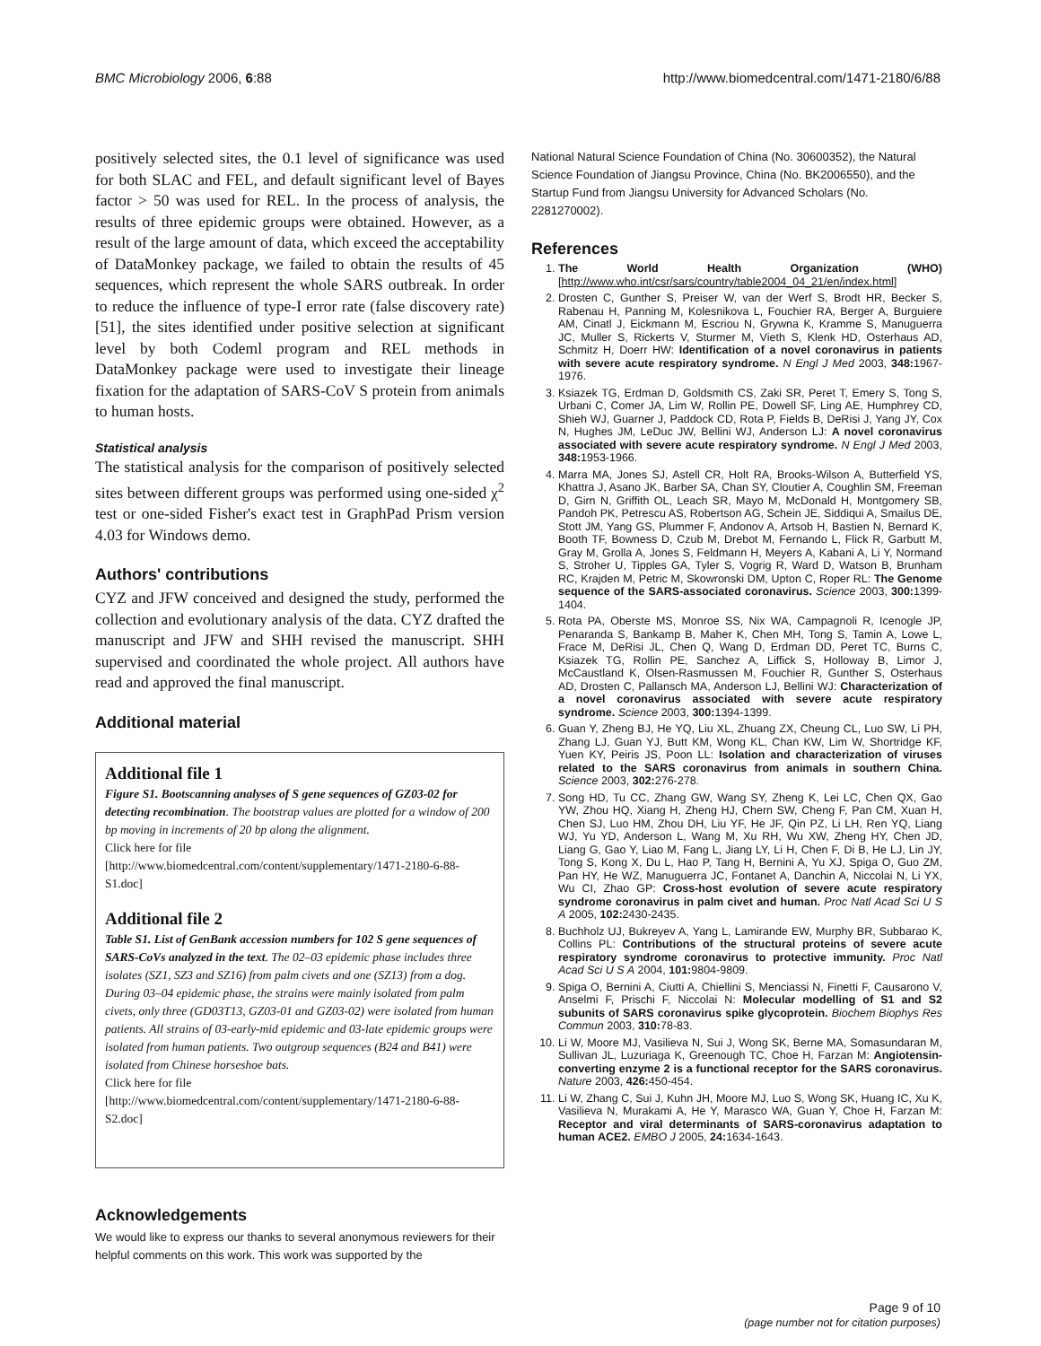BMC Microbiology 2006, 6:88 http://www.biomedcentral.com/1471-2180/6/88
positively selected sites, the 0.1 level of significance was used for both SLAC and FEL, and default significant level of Bayes factor > 50 was used for REL. In the process of analysis, the results of three epidemic groups were obtained. However, as a result of the large amount of data, which exceed the acceptability of DataMonkey package, we failed to obtain the results of 45 sequences, which represent the whole SARS outbreak. In order to reduce the influence of type-I error rate (false discovery rate) [51], the sites identified under positive selection at significant level by both Codeml program and REL methods in DataMonkey package were used to investigate their lineage fixation for the adaptation of SARS-CoV S protein from animals to human hosts.
Statistical analysis
The statistical analysis for the comparison of positively selected sites between different groups was performed using one-sided χ<sup>2</sup> test or one-sided Fisher's exact test in GraphPad Prism version 4.03 for Windows demo.
Authors' contributions
CYZ and JFW conceived and designed the study, performed the collection and evolutionary analysis of the data. CYZ drafted the manuscript and JFW and SHH revised the manuscript. SHH supervised and coordinated the whole project. All authors have read and approved the final manuscript.
Additional material
Additional file 1
Figure S1. Bootscanning analyses of S gene sequences of GZ03-02 for detecting recombination. The bootstrap values are plotted for a window of 200 bp moving in increments of 20 bp along the alignment.
Click here for file
[http://www.biomedcentral.com/content/supplementary/1471-2180-6-88-S1.doc]
Additional file 2
Table S1. List of GenBank accession numbers for 102 S gene sequences of SARS-CoVs analyzed in the text. The 02–03 epidemic phase includes three isolates (SZ1, SZ3 and SZ16) from palm civets and one (SZ13) from a dog. During 03–04 epidemic phase, the strains were mainly isolated from palm civets, only three (GD03T13, GZ03-01 and GZ03-02) were isolated from human patients. All strains of 03-early-mid epidemic and 03-late epidemic groups were isolated from human patients. Two outgroup sequences (B24 and B41) were isolated from Chinese horseshoe bats.
Click here for file
[http://www.biomedcentral.com/content/supplementary/1471-2180-6-88-S2.doc]
Acknowledgements
We would like to express our thanks to several anonymous reviewers for their helpful comments on this work. This work was supported by the
National Natural Science Foundation of China (No. 30600352), the Natural Science Foundation of Jiangsu Province, China (No. BK2006550), and the Startup Fund from Jiangsu University for Advanced Scholars (No. 2281270002).
References
1. The World Health Organization (WHO) [http://www.who.int/csr/sars/country/table2004_04_21/en/index.html]
2. Drosten C, Gunther S, Preiser W, van der Werf S, Brodt HR, Becker S, Rabenau H, Panning M, Kolesnikova L, Fouchier RA, Berger A, Burguiere AM, Cinatl J, Eickmann M, Escriou N, Grywna K, Kramme S, Manuguerra JC, Muller S, Rickerts V, Sturmer M, Vieth S, Klenk HD, Osterhaus AD, Schmitz H, Doerr HW: Identification of a novel coronavirus in patients with severe acute respiratory syndrome. N Engl J Med 2003, 348: 1967-1976.
3. Ksiazek TG, Erdman D, Goldsmith CS, Zaki SR, Peret T, Emery S, Tong S, Urbani C, Comer JA, Lim W, Rollin PE, Dowell SF, Ling AE, Humphrey CD, Shieh WJ, Guarner J, Paddock CD, Rota P, Fields B, DeRisi J, Yang JY, Cox N, Hughes JM, LeDuc JW, Bellini WJ, Anderson LJ: A novel coronavirus associated with severe acute respiratory syndrome. N Engl J Med 2003, 348: 1953-1966.
4. Marra MA, Jones SJ, Astell CR, Holt RA, Brooks-Wilson A, Butterfield YS, Khattra J, Asano JK, Barber SA, Chan SY, Cloutier A, Coughlin SM, Freeman D, Girn N, Griffith OL, Leach SR, Mayo M, McDonald H, Montgomery SB, Pandoh PK, Petrescu AS, Robertson AG, Schein JE, Siddiqui A, Smailus DE, Stott JM, Yang GS, Plummer F, Andonov A, Artsob H, Bastien N, Bernard K, Booth TF, Bowness D, Czub M, Drebot M, Fernando L, Flick R, Garbutt M, Gray M, Grolla A, Jones S, Feldmann H, Meyers A, Kabani A, Li Y, Normand S, Stroher U, Tipples GA, Tyler S, Vogrig R, Ward D, Watson B, Brunham RC, Krajden M, Petric M, Skowronski DM, Upton C, Roper RL: The Genome sequence of the SARS-associated coronavirus. Science 2003, 300: 1399-1404.
5. Rota PA, Oberste MS, Monroe SS, Nix WA, Campagnoli R, Icenogle JP, Penaranda S, Bankamp B, Maher K, Chen MH, Tong S, Tamin A, Lowe L, Frace M, DeRisi JL, Chen Q, Wang D, Erdman DD, Peret TC, Burns C, Ksiazek TG, Rollin PE, Sanchez A, Liffick S, Holloway B, Limor J, McCaustland K, Olsen-Rasmussen M, Fouchier R, Gunther S, Osterhaus AD, Drosten C, Pallansch MA, Anderson LJ, Bellini WJ: Characterization of a novel coronavirus associated with severe acute respiratory syndrome. Science 2003, 300: 1394-1399.
6. Guan Y, Zheng BJ, He YQ, Liu XL, Zhuang ZX, Cheung CL, Luo SW, Li PH, Zhang LJ, Guan YJ, Butt KM, Wong KL, Chan KW, Lim W, Shortridge KF, Yuen KY, Peiris JS, Poon LL: Isolation and characterization of viruses related to the SARS coronavirus from animals in southern China. Science 2003, 302: 276-278.
7. Song HD, Tu CC, Zhang GW, Wang SY, Zheng K, Lei LC, Chen QX, Gao YW, Zhou HQ, Xiang H, Zheng HJ, Chern SW, Cheng F, Pan CM, Xuan H, Chen SJ, Luo HM, Zhou DH, Liu YF, He JF, Qin PZ, Li LH, Ren YQ, Liang WJ, Yu YD, Anderson L, Wang M, Xu RH, Wu XW, Zheng HY, Chen JD, Liang G, Gao Y, Liao M, Fang L, Jiang LY, Li H, Chen F, Di B, He LJ, Lin JY, Tong S, Kong X, Du L, Hao P, Tang H, Bernini A, Yu XJ, Spiga O, Guo ZM, Pan HY, He WZ, Manuguerra JC, Fontanet A, Danchin A, Niccolai N, Li YX, Wu CI, Zhao GP: Cross-host evolution of severe acute respiratory syndrome coronavirus in palm civet and human. Proc Natl Acad Sci U S A 2005, 102: 2430-2435.
8. Buchholz UJ, Bukreyev A, Yang L, Lamirande EW, Murphy BR, Subbarao K, Collins PL: Contributions of the structural proteins of severe acute respiratory syndrome coronavirus to protective immunity. Proc Natl Acad Sci U S A 2004, 101: 9804-9809.
9. Spiga O, Bernini A, Ciutti A, Chiellini S, Menciassi N, Finetti F, Causarono V, Anselmi F, Prischi F, Niccolai N: Molecular modelling of S1 and S2 subunits of SARS coronavirus spike glycoprotein. Biochem Biophys Res Commun 2003, 310: 78-83.
10. Li W, Moore MJ, Vasilieva N, Sui J, Wong SK, Berne MA, Somasundaran M, Sullivan JL, Luzuriaga K, Greenough TC, Choe H, Farzan M: Angiotensin-converting enzyme 2 is a functional receptor for the SARS coronavirus. Nature 2003, 426: 450-454.
11. Li W, Zhang C, Sui J, Kuhn JH, Moore MJ, Luo S, Wong SK, Huang IC, Xu K, Vasilieva N, Murakami A, He Y, Marasco WA, Guan Y, Choe H, Farzan M: Receptor and viral determinants of SARS-coronavirus adaptation to human ACE2. EMBO J 2005, 24: 1634-1643.
Page 9 of 10
(page number not for citation purposes)